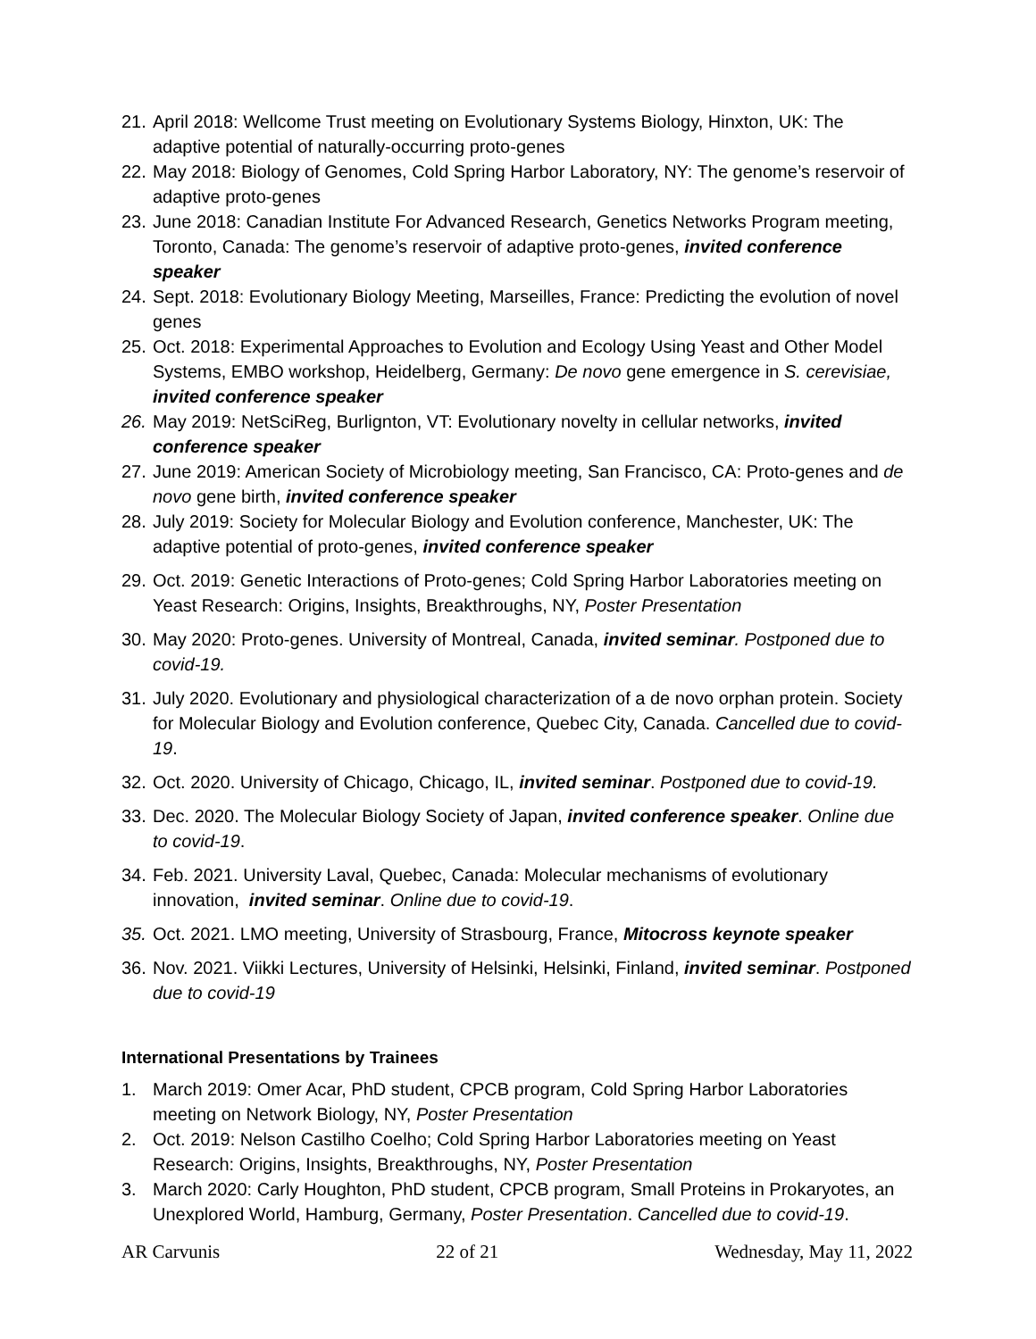21. April 2018: Wellcome Trust meeting on Evolutionary Systems Biology, Hinxton, UK: The adaptive potential of naturally-occurring proto-genes
22. May 2018: Biology of Genomes, Cold Spring Harbor Laboratory, NY: The genome’s reservoir of adaptive proto-genes
23. June 2018: Canadian Institute For Advanced Research, Genetics Networks Program meeting, Toronto, Canada: The genome’s reservoir of adaptive proto-genes, invited conference speaker
24. Sept. 2018: Evolutionary Biology Meeting, Marseilles, France: Predicting the evolution of novel genes
25. Oct. 2018: Experimental Approaches to Evolution and Ecology Using Yeast and Other Model Systems, EMBO workshop, Heidelberg, Germany: De novo gene emergence in S. cerevisiae, invited conference speaker
26. May 2019: NetSciReg, Burlignton, VT: Evolutionary novelty in cellular networks, invited conference speaker
27. June 2019: American Society of Microbiology meeting, San Francisco, CA: Proto-genes and de novo gene birth, invited conference speaker
28. July 2019: Society for Molecular Biology and Evolution conference, Manchester, UK: The adaptive potential of proto-genes, invited conference speaker
29. Oct. 2019: Genetic Interactions of Proto-genes; Cold Spring Harbor Laboratories meeting on Yeast Research: Origins, Insights, Breakthroughs, NY, Poster Presentation
30. May 2020: Proto-genes. University of Montreal, Canada, invited seminar. Postponed due to covid-19.
31. July 2020. Evolutionary and physiological characterization of a de novo orphan protein. Society for Molecular Biology and Evolution conference, Quebec City, Canada. Cancelled due to covid-19.
32. Oct. 2020. University of Chicago, Chicago, IL, invited seminar. Postponed due to covid-19.
33. Dec. 2020. The Molecular Biology Society of Japan, invited conference speaker. Online due to covid-19.
34. Feb. 2021. University Laval, Quebec, Canada: Molecular mechanisms of evolutionary innovation, invited seminar. Online due to covid-19.
35. Oct. 2021. LMO meeting, University of Strasbourg, France, Mitocross keynote speaker
36. Nov. 2021. Viikki Lectures, University of Helsinki, Helsinki, Finland, invited seminar. Postponed due to covid-19
International Presentations by Trainees
1. March 2019: Omer Acar, PhD student, CPCB program, Cold Spring Harbor Laboratories meeting on Network Biology, NY, Poster Presentation
2. Oct. 2019: Nelson Castilho Coelho; Cold Spring Harbor Laboratories meeting on Yeast Research: Origins, Insights, Breakthroughs, NY, Poster Presentation
3. March 2020: Carly Houghton, PhD student, CPCB program, Small Proteins in Prokaryotes, an Unexplored World, Hamburg, Germany, Poster Presentation. Cancelled due to covid-19.
AR Carvunis 22 of 21 Wednesday, May 11, 2022